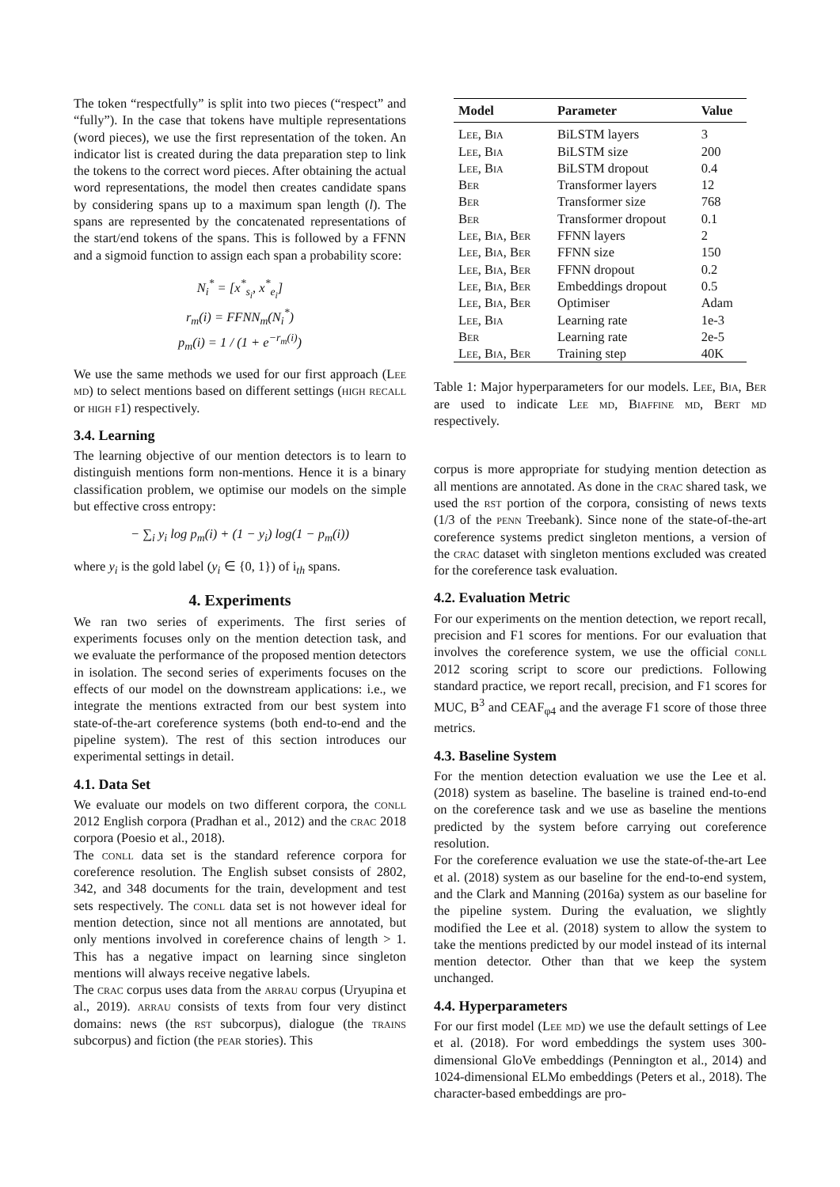The token “respectfully” is split into two pieces (“respect” and “fully”). In the case that tokens have multiple representations (word pieces), we use the first representation of the token. An indicator list is created during the data preparation step to link the tokens to the correct word pieces. After obtaining the actual word representations, the model then creates candidate spans by considering spans up to a maximum span length (l). The spans are represented by the concatenated representations of the start/end tokens of the spans. This is followed by a FFNN and a sigmoid function to assign each span a probability score:
N<sub>i</sub><sup>*</sup> = [x<sup>*</sup><sub>s<sub>i</sub></sub>, x<sup>*</sup><sub>e<sub>i</sub></sub>]
r<sub>m</sub>(i) = FFNN<sub>m</sub>(N<sub>i</sub><sup>*</sup>)
p<sub>m</sub>(i) = 1 / (1 + e<sup>−r<sub>m</sub>(i)</sup>)
We use the same methods we used for our first approach (Lee md) to select mentions based on different settings (high recall or high f1) respectively.
3.4. Learning
The learning objective of our mention detectors is to learn to distinguish mentions form non-mentions. Hence it is a binary classification problem, we optimise our models on the simple but effective cross entropy:
− ∑<sub>i</sub> y<sub>i</sub> log p<sub>m</sub>(i) + (1 − y<sub>i</sub>) log(1 − p<sub>m</sub>(i))
where y<sub>i</sub> is the gold label (y<sub>i</sub> ∈ {0, 1}) of i<sub>th</sub> spans.
4. Experiments
We ran two series of experiments. The first series of experiments focuses only on the mention detection task, and we evaluate the performance of the proposed mention detectors in isolation. The second series of experiments focuses on the effects of our model on the downstream applications: i.e., we integrate the mentions extracted from our best system into state-of-the-art coreference systems (both end-to-end and the pipeline system). The rest of this section introduces our experimental settings in detail.
4.1. Data Set
We evaluate our models on two different corpora, the conll 2012 English corpora (Pradhan et al., 2012) and the crac 2018 corpora (Poesio et al., 2018).
The conll data set is the standard reference corpora for coreference resolution. The English subset consists of 2802, 342, and 348 documents for the train, development and test sets respectively. The conll data set is not however ideal for mention detection, since not all mentions are annotated, but only mentions involved in coreference chains of length > 1. This has a negative impact on learning since singleton mentions will always receive negative labels.
The crac corpus uses data from the arrau corpus (Uryupina et al., 2019). arrau consists of texts from four very distinct domains: news (the rst subcorpus), dialogue (the trains subcorpus) and fiction (the pear stories). This
| Model | Parameter | Value |
| --- | --- | --- |
| Lee, Bia | BiLSTM layers | 3 |
| Lee, Bia | BiLSTM size | 200 |
| Lee, Bia | BiLSTM dropout | 0.4 |
| Ber | Transformer layers | 12 |
| Ber | Transformer size | 768 |
| Ber | Transformer dropout | 0.1 |
| Lee, Bia, Ber | FFNN layers | 2 |
| Lee, Bia, Ber | FFNN size | 150 |
| Lee, Bia, Ber | FFNN dropout | 0.2 |
| Lee, Bia, Ber | Embeddings dropout | 0.5 |
| Lee, Bia, Ber | Optimiser | Adam |
| Lee, Bia | Learning rate | 1e-3 |
| Ber | Learning rate | 2e-5 |
| Lee, Bia, Ber | Training step | 40K |
Table 1: Major hyperparameters for our models. Lee, Bia, Ber are used to indicate Lee md, Biaffine md, Bert md respectively.
corpus is more appropriate for studying mention detection as all mentions are annotated. As done in the crac shared task, we used the rst portion of the corpora, consisting of news texts (1/3 of the penn Treebank). Since none of the state-of-the-art coreference systems predict singleton mentions, a version of the crac dataset with singleton mentions excluded was created for the coreference task evaluation.
4.2. Evaluation Metric
For our experiments on the mention detection, we report recall, precision and F1 scores for mentions. For our evaluation that involves the coreference system, we use the official conll 2012 scoring script to score our predictions. Following standard practice, we report recall, precision, and F1 scores for MUC, B<sup>3</sup> and CEAF<sub>φ4</sub> and the average F1 score of those three metrics.
4.3. Baseline System
For the mention detection evaluation we use the Lee et al. (2018) system as baseline. The baseline is trained end-to-end on the coreference task and we use as baseline the mentions predicted by the system before carrying out coreference resolution.
For the coreference evaluation we use the state-of-the-art Lee et al. (2018) system as our baseline for the end-to-end system, and the Clark and Manning (2016a) system as our baseline for the pipeline system. During the evaluation, we slightly modified the Lee et al. (2018) system to allow the system to take the mentions predicted by our model instead of its internal mention detector. Other than that we keep the system unchanged.
4.4. Hyperparameters
For our first model (Lee md) we use the default settings of Lee et al. (2018). For word embeddings the system uses 300-dimensional GloVe embeddings (Pennington et al., 2014) and 1024-dimensional ELMo embeddings (Peters et al., 2018). The character-based embeddings are pro-